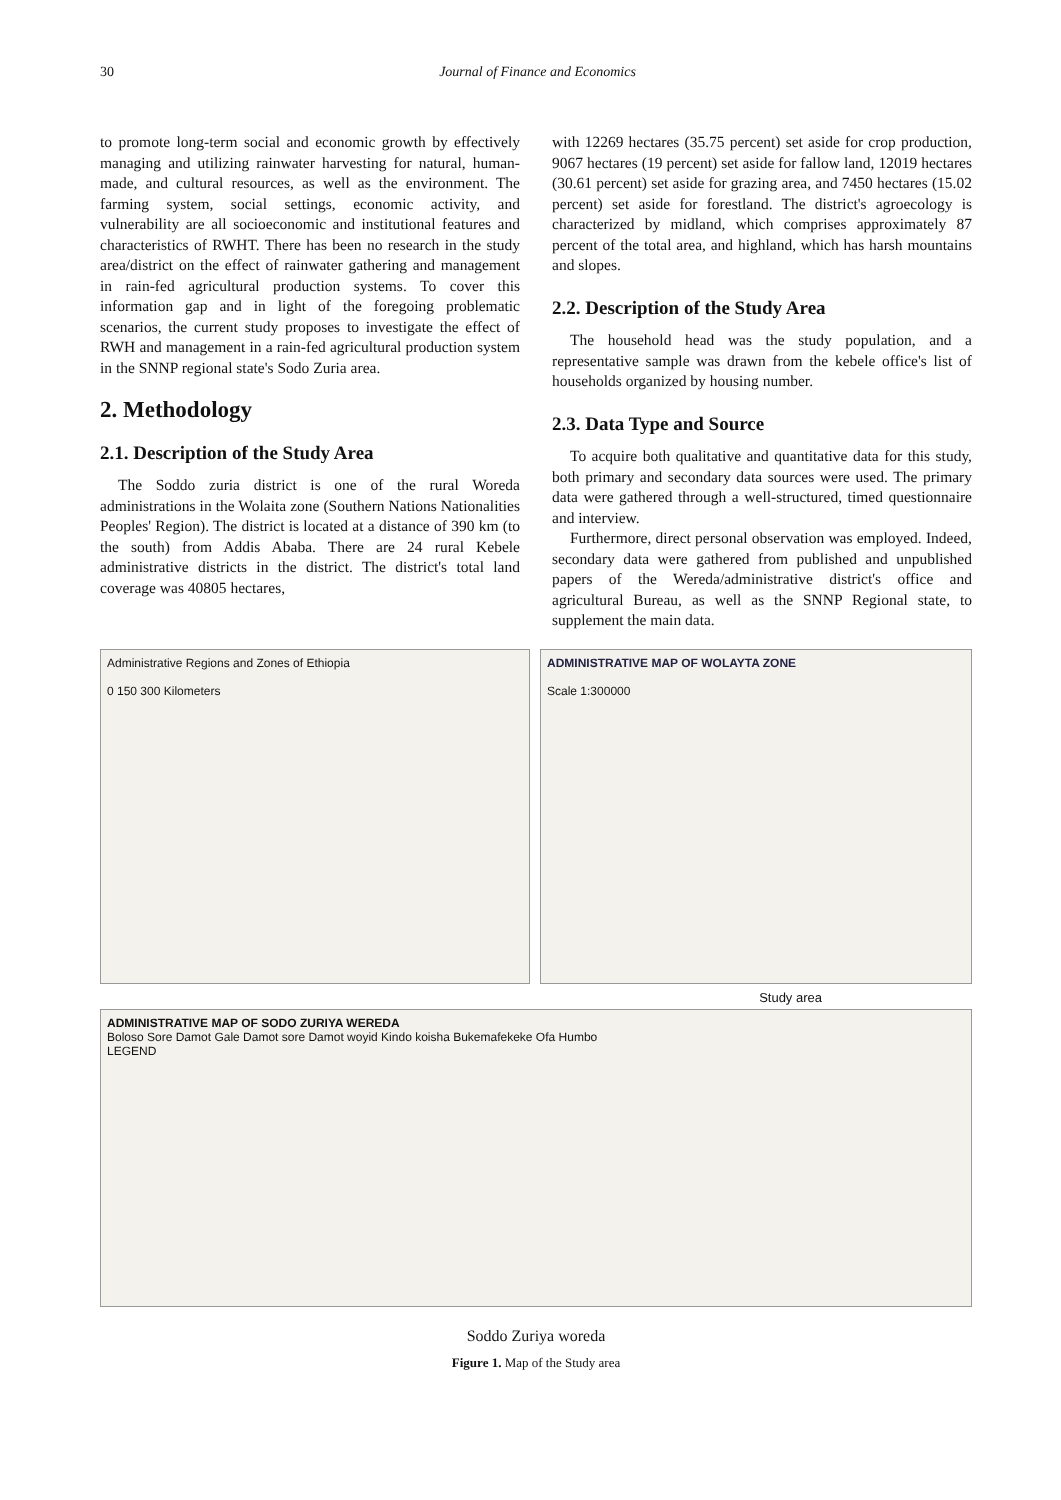30 Journal of Finance and Economics
to promote long-term social and economic growth by effectively managing and utilizing rainwater harvesting for natural, human-made, and cultural resources, as well as the environment. The farming system, social settings, economic activity, and vulnerability are all socioeconomic and institutional features and characteristics of RWHT. There has been no research in the study area/district on the effect of rainwater gathering and management in rain-fed agricultural production systems. To cover this information gap and in light of the foregoing problematic scenarios, the current study proposes to investigate the effect of RWH and management in a rain-fed agricultural production system in the SNNP regional state's Sodo Zuria area.
2. Methodology
2.1. Description of the Study Area
The Soddo zuria district is one of the rural Woreda administrations in the Wolaita zone (Southern Nations Nationalities Peoples' Region). The district is located at a distance of 390 km (to the south) from Addis Ababa. There are 24 rural Kebele administrative districts in the district. The district's total land coverage was 40805 hectares,
with 12269 hectares (35.75 percent) set aside for crop production, 9067 hectares (19 percent) set aside for fallow land, 12019 hectares (30.61 percent) set aside for grazing area, and 7450 hectares (15.02 percent) set aside for forestland. The district's agroecology is characterized by midland, which comprises approximately 87 percent of the total area, and highland, which has harsh mountains and slopes.
2.2. Description of the Study Area
The household head was the study population, and a representative sample was drawn from the kebele office's list of households organized by housing number.
2.3. Data Type and Source
To acquire both qualitative and quantitative data for this study, both primary and secondary data sources were used. The primary data were gathered through a well-structured, timed questionnaire and interview.
Furthermore, direct personal observation was employed. Indeed, secondary data were gathered from published and unpublished papers of the Wereda/administrative district's office and agricultural Bureau, as well as the SNNP Regional state, to supplement the main data.
Administrative Regions and Zones of Ethiopia
0 150 300 Kilometers
ADMINISTRATIVE MAP OF WOLAYTA ZONE
Scale 1:300000
Study area
ADMINISTRATIVE MAP OF SODO ZURIYA WEREDA
Boloso Sore Damot Gale Damot sore Damot woyid Kindo koisha Bukemafekeke Ofa Humbo
LEGEND
Soddo Zuriya woreda
Figure 1. Map of the Study area